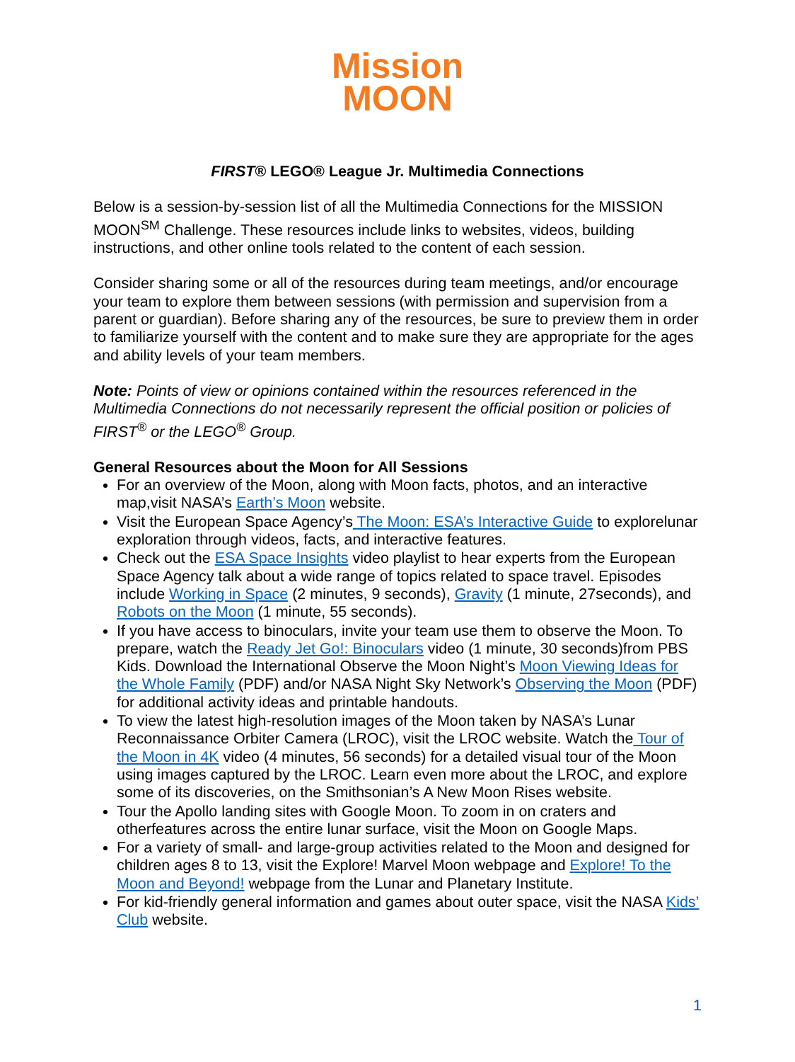Mission
MOON
FIRST® LEGO® League Jr. Multimedia Connections
Below is a session-by-session list of all the Multimedia Connections for the MISSION MOON<sup>SM</sup> Challenge. These resources include links to websites, videos, building instructions, and other online tools related to the content of each session.
Consider sharing some or all of the resources during team meetings, and/or encourage your team to explore them between sessions (with permission and supervision from a parent or guardian). Before sharing any of the resources, be sure to preview them in order to familiarize yourself with the content and to make sure they are appropriate for the ages and ability levels of your team members.
Note: Points of view or opinions contained within the resources referenced in the Multimedia Connections do not necessarily represent the official position or policies of FIRST<sup>®</sup> or the LEGO<sup>®</sup> Group.
General Resources about the Moon for All Sessions
For an overview of the Moon, along with Moon facts, photos, and an interactive map,visit NASA’s Earth’s Moon website.
Visit the European Space Agency’s The Moon: ESA’s Interactive Guide to explorelunar exploration through videos, facts, and interactive features.
Check out the ESA Space Insights video playlist to hear experts from the European Space Agency talk about a wide range of topics related to space travel. Episodes include Working in Space (2 minutes, 9 seconds), Gravity (1 minute, 27seconds), and Robots on the Moon (1 minute, 55 seconds).
If you have access to binoculars, invite your team use them to observe the Moon. To prepare, watch the Ready Jet Go!: Binoculars video (1 minute, 30 seconds)from PBS Kids. Download the International Observe the Moon Night’s Moon Viewing Ideas for the Whole Family (PDF) and/or NASA Night Sky Network’s Observing the Moon (PDF) for additional activity ideas and printable handouts.
To view the latest high-resolution images of the Moon taken by NASA’s Lunar Reconnaissance Orbiter Camera (LROC), visit the LROC website. Watch the Tour of the Moon in 4K video (4 minutes, 56 seconds) for a detailed visual tour of the Moon using images captured by the LROC. Learn even more about the LROC, and explore some of its discoveries, on the Smithsonian’s A New Moon Rises website.
Tour the Apollo landing sites with Google Moon. To zoom in on craters and otherfeatures across the entire lunar surface, visit the Moon on Google Maps.
For a variety of small- and large-group activities related to the Moon and designed for children ages 8 to 13, visit the Explore! Marvel Moon webpage and Explore! To the Moon and Beyond! webpage from the Lunar and Planetary Institute.
For kid-friendly general information and games about outer space, visit the NASA Kids’ Club website.
1